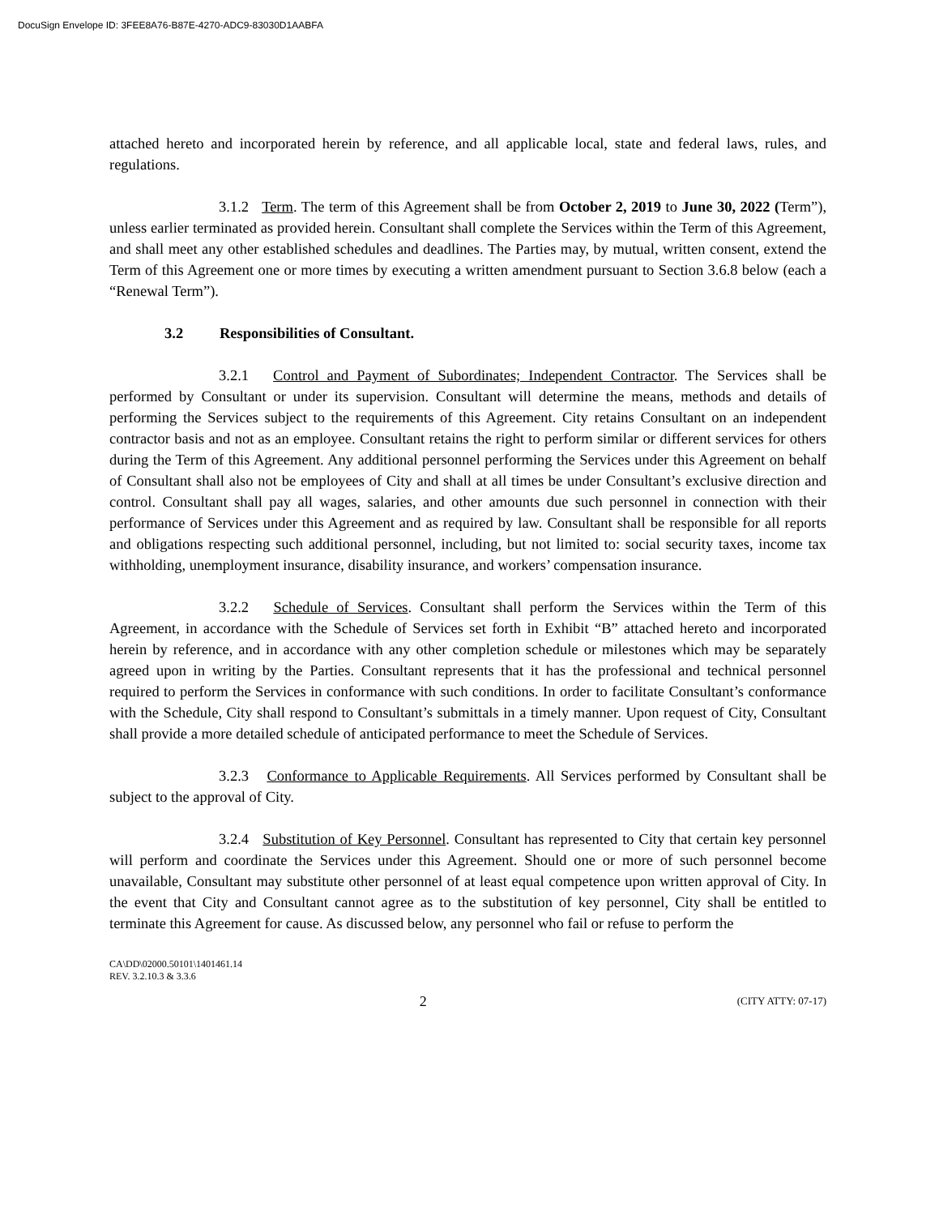DocuSign Envelope ID: 3FEE8A76-B87E-4270-ADC9-83030D1AABFA
attached hereto and incorporated herein by reference, and all applicable local, state and federal laws, rules, and regulations.
3.1.2 Term. The term of this Agreement shall be from October 2, 2019 to June 30, 2022 (Term”), unless earlier terminated as provided herein. Consultant shall complete the Services within the Term of this Agreement, and shall meet any other established schedules and deadlines. The Parties may, by mutual, written consent, extend the Term of this Agreement one or more times by executing a written amendment pursuant to Section 3.6.8 below (each a “Renewal Term”).
3.2 Responsibilities of Consultant.
3.2.1 Control and Payment of Subordinates; Independent Contractor. The Services shall be performed by Consultant or under its supervision. Consultant will determine the means, methods and details of performing the Services subject to the requirements of this Agreement. City retains Consultant on an independent contractor basis and not as an employee. Consultant retains the right to perform similar or different services for others during the Term of this Agreement. Any additional personnel performing the Services under this Agreement on behalf of Consultant shall also not be employees of City and shall at all times be under Consultant’s exclusive direction and control. Consultant shall pay all wages, salaries, and other amounts due such personnel in connection with their performance of Services under this Agreement and as required by law. Consultant shall be responsible for all reports and obligations respecting such additional personnel, including, but not limited to: social security taxes, income tax withholding, unemployment insurance, disability insurance, and workers’ compensation insurance.
3.2.2 Schedule of Services. Consultant shall perform the Services within the Term of this Agreement, in accordance with the Schedule of Services set forth in Exhibit “B” attached hereto and incorporated herein by reference, and in accordance with any other completion schedule or milestones which may be separately agreed upon in writing by the Parties. Consultant represents that it has the professional and technical personnel required to perform the Services in conformance with such conditions. In order to facilitate Consultant’s conformance with the Schedule, City shall respond to Consultant’s submittals in a timely manner. Upon request of City, Consultant shall provide a more detailed schedule of anticipated performance to meet the Schedule of Services.
3.2.3 Conformance to Applicable Requirements. All Services performed by Consultant shall be subject to the approval of City.
3.2.4 Substitution of Key Personnel. Consultant has represented to City that certain key personnel will perform and coordinate the Services under this Agreement. Should one or more of such personnel become unavailable, Consultant may substitute other personnel of at least equal competence upon written approval of City. In the event that City and Consultant cannot agree as to the substitution of key personnel, City shall be entitled to terminate this Agreement for cause. As discussed below, any personnel who fail or refuse to perform the
CA\DD\02000.50101\1401461.14
REV. 3.2.10.3 & 3.3.6
2 (CITY ATTY: 07-17)